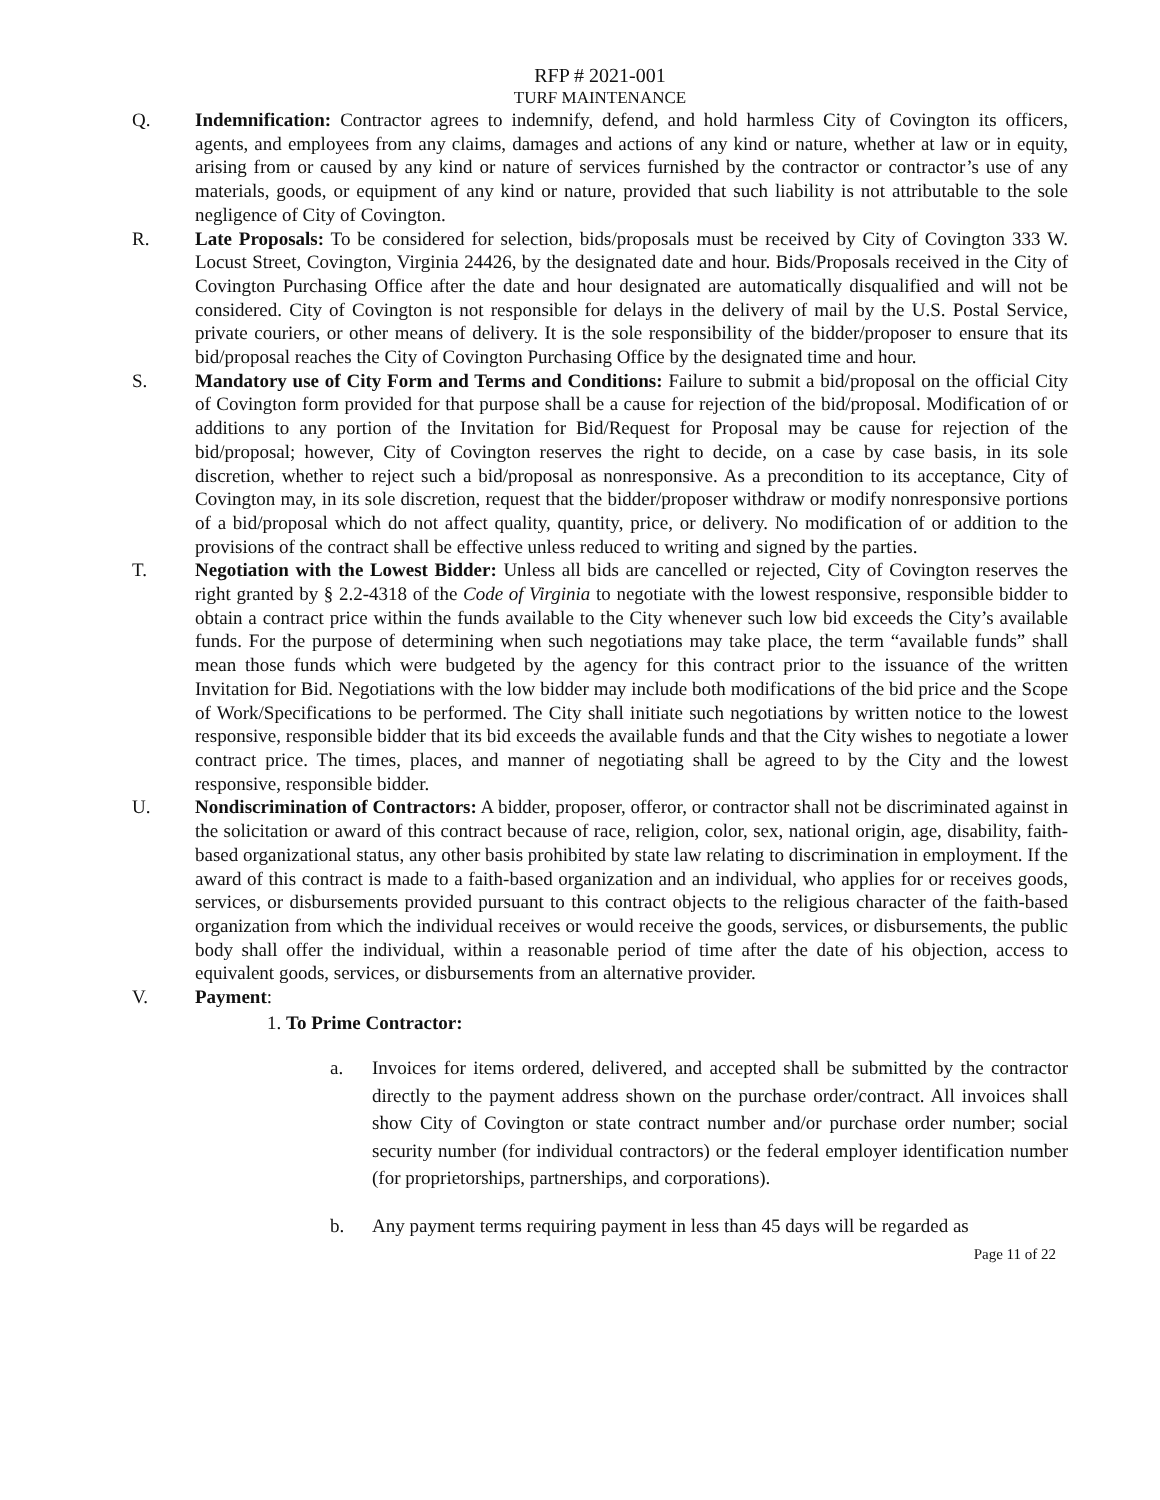RFP # 2021-001
TURF MAINTENANCE
Q. Indemnification: Contractor agrees to indemnify, defend, and hold harmless City of Covington its officers, agents, and employees from any claims, damages and actions of any kind or nature, whether at law or in equity, arising from or caused by any kind or nature of services furnished by the contractor or contractor’s use of any materials, goods, or equipment of any kind or nature, provided that such liability is not attributable to the sole negligence of City of Covington.
R. Late Proposals: To be considered for selection, bids/proposals must be received by City of Covington 333 W. Locust Street, Covington, Virginia 24426, by the designated date and hour. Bids/Proposals received in the City of Covington Purchasing Office after the date and hour designated are automatically disqualified and will not be considered. City of Covington is not responsible for delays in the delivery of mail by the U.S. Postal Service, private couriers, or other means of delivery. It is the sole responsibility of the bidder/proposer to ensure that its bid/proposal reaches the City of Covington Purchasing Office by the designated time and hour.
S. Mandatory use of City Form and Terms and Conditions: Failure to submit a bid/proposal on the official City of Covington form provided for that purpose shall be a cause for rejection of the bid/proposal. Modification of or additions to any portion of the Invitation for Bid/Request for Proposal may be cause for rejection of the bid/proposal; however, City of Covington reserves the right to decide, on a case by case basis, in its sole discretion, whether to reject such a bid/proposal as nonresponsive. As a precondition to its acceptance, City of Covington may, in its sole discretion, request that the bidder/proposer withdraw or modify nonresponsive portions of a bid/proposal which do not affect quality, quantity, price, or delivery. No modification of or addition to the provisions of the contract shall be effective unless reduced to writing and signed by the parties.
T. Negotiation with the Lowest Bidder: Unless all bids are cancelled or rejected, City of Covington reserves the right granted by § 2.2-4318 of the Code of Virginia to negotiate with the lowest responsive, responsible bidder to obtain a contract price within the funds available to the City whenever such low bid exceeds the City’s available funds. For the purpose of determining when such negotiations may take place, the term “available funds” shall mean those funds which were budgeted by the agency for this contract prior to the issuance of the written Invitation for Bid. Negotiations with the low bidder may include both modifications of the bid price and the Scope of Work/Specifications to be performed. The City shall initiate such negotiations by written notice to the lowest responsive, responsible bidder that its bid exceeds the available funds and that the City wishes to negotiate a lower contract price. The times, places, and manner of negotiating shall be agreed to by the City and the lowest responsive, responsible bidder.
U. Nondiscrimination of Contractors: A bidder, proposer, offeror, or contractor shall not be discriminated against in the solicitation or award of this contract because of race, religion, color, sex, national origin, age, disability, faith-based organizational status, any other basis prohibited by state law relating to discrimination in employment. If the award of this contract is made to a faith-based organization and an individual, who applies for or receives goods, services, or disbursements provided pursuant to this contract objects to the religious character of the faith-based organization from which the individual receives or would receive the goods, services, or disbursements, the public body shall offer the individual, within a reasonable period of time after the date of his objection, access to equivalent goods, services, or disbursements from an alternative provider.
V. Payment:
1. To Prime Contractor:
a. Invoices for items ordered, delivered, and accepted shall be submitted by the contractor directly to the payment address shown on the purchase order/contract. All invoices shall show City of Covington or state contract number and/or purchase order number; social security number (for individual contractors) or the federal employer identification number (for proprietorships, partnerships, and corporations).
b. Any payment terms requiring payment in less than 45 days will be regarded as
Page 11 of 22